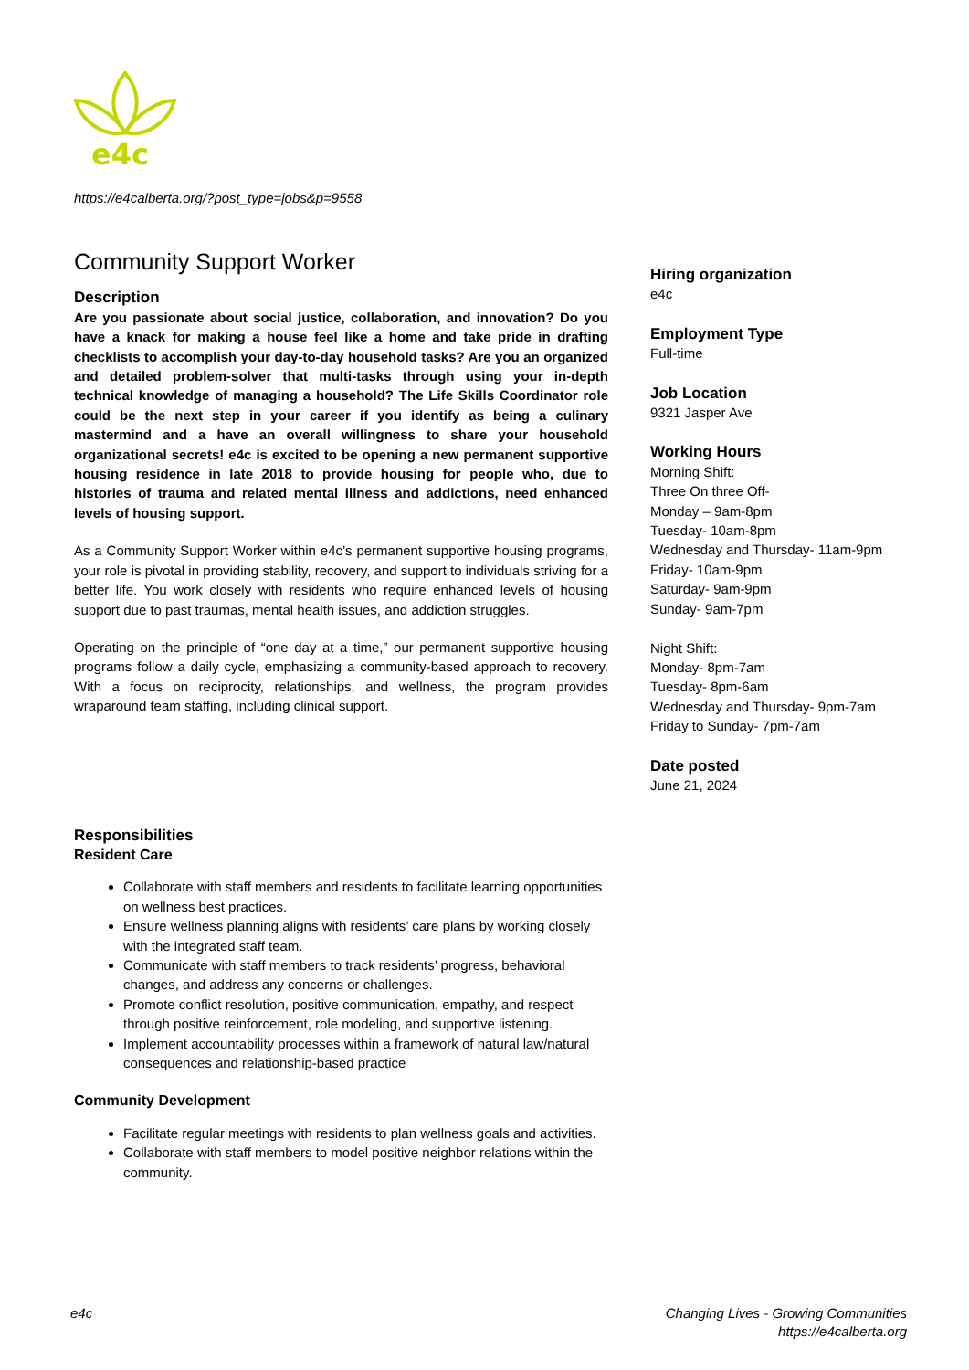e4c
https://e4calberta.org/?post_type=jobs&p=9558
Community Support Worker
Description
Are you passionate about social justice, collaboration, and innovation? Do you have a knack for making a house feel like a home and take pride in drafting checklists to accomplish your day-to-day household tasks? Are you an organized and detailed problem-solver that multi-tasks through using your in-depth technical knowledge of managing a household? The Life Skills Coordinator role could be the next step in your career if you identify as being a culinary mastermind and a have an overall willingness to share your household organizational secrets! e4c is excited to be opening a new permanent supportive housing residence in late 2018 to provide housing for people who, due to histories of trauma and related mental illness and addictions, need enhanced levels of housing support.
As a Community Support Worker within e4c’s permanent supportive housing programs, your role is pivotal in providing stability, recovery, and support to individuals striving for a better life. You work closely with residents who require enhanced levels of housing support due to past traumas, mental health issues, and addiction struggles.
Operating on the principle of “one day at a time,” our permanent supportive housing programs follow a daily cycle, emphasizing a community-based approach to recovery. With a focus on reciprocity, relationships, and wellness, the program provides wraparound team staffing, including clinical support.
Responsibilities
Resident Care
Collaborate with staff members and residents to facilitate learning opportunities on wellness best practices.
Ensure wellness planning aligns with residents’ care plans by working closely with the integrated staff team.
Communicate with staff members to track residents’ progress, behavioral changes, and address any concerns or challenges.
Promote conflict resolution, positive communication, empathy, and respect through positive reinforcement, role modeling, and supportive listening.
Implement accountability processes within a framework of natural law/natural consequences and relationship-based practice
Community Development
Facilitate regular meetings with residents to plan wellness goals and activities.
Collaborate with staff members to model positive neighbor relations within the community.
Hiring organization
e4c
Employment Type
Full-time
Job Location
9321 Jasper Ave
Working Hours
Morning Shift:
Three On three Off-
Monday – 9am-8pm
Tuesday- 10am-8pm
Wednesday and Thursday- 11am-9pm
Friday- 10am-9pm
Saturday- 9am-9pm
Sunday- 9am-7pm
Night Shift:
Monday- 8pm-7am
Tuesday- 8pm-6am
Wednesday and Thursday- 9pm-7am
Friday to Sunday- 7pm-7am
Date posted
June 21, 2024
e4c
Changing Lives - Growing Communities
https://e4calberta.org